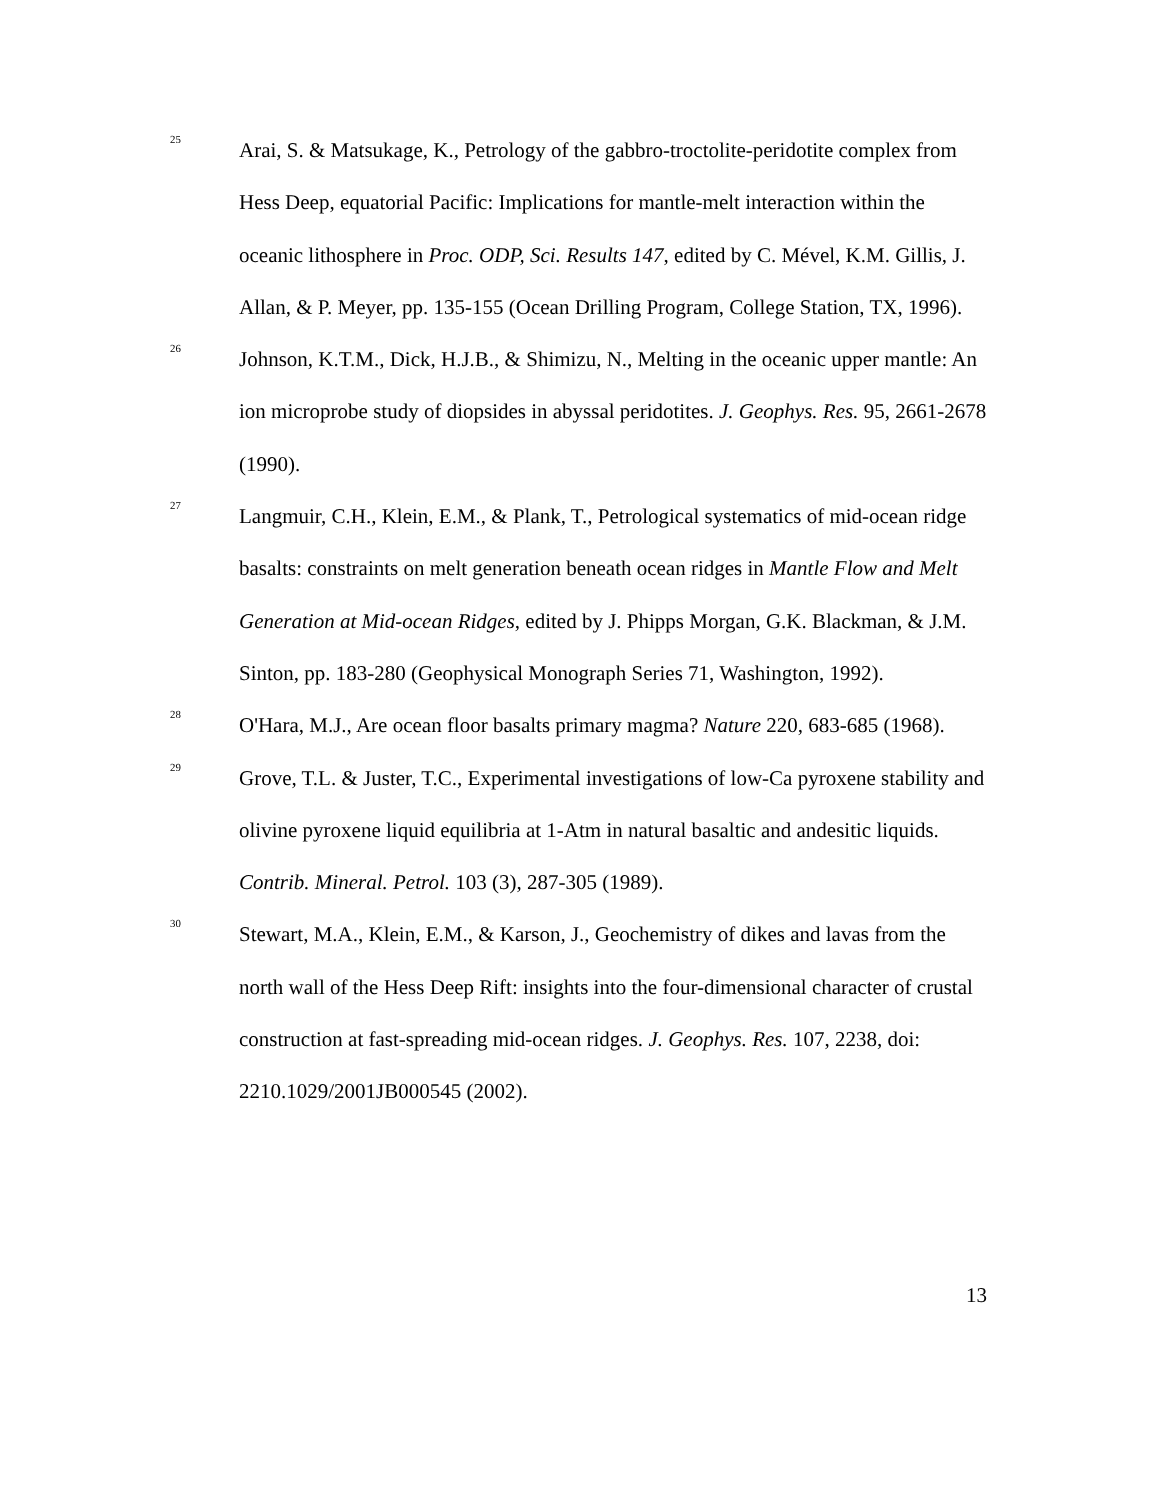<sup>25</sup>
Arai, S. & Matsukage, K., Petrology of the gabbro-troctolite-peridotite complex from Hess Deep, equatorial Pacific: Implications for mantle-melt interaction within the oceanic lithosphere in Proc. ODP, Sci. Results 147, edited by C. Mével, K.M. Gillis, J. Allan, & P. Meyer, pp. 135-155 (Ocean Drilling Program, College Station, TX, 1996).
<sup>26</sup>
Johnson, K.T.M., Dick, H.J.B., & Shimizu, N., Melting in the oceanic upper mantle: An ion microprobe study of diopsides in abyssal peridotites. J. Geophys. Res. 95, 2661-2678 (1990).
<sup>27</sup>
Langmuir, C.H., Klein, E.M., & Plank, T., Petrological systematics of mid-ocean ridge basalts: constraints on melt generation beneath ocean ridges in Mantle Flow and Melt Generation at Mid-ocean Ridges, edited by J. Phipps Morgan, G.K. Blackman, & J.M. Sinton, pp. 183-280 (Geophysical Monograph Series 71, Washington, 1992).
<sup>28</sup>
O'Hara, M.J., Are ocean floor basalts primary magma? Nature 220, 683-685 (1968).
<sup>29</sup>
Grove, T.L. & Juster, T.C., Experimental investigations of low-Ca pyroxene stability and olivine pyroxene liquid equilibria at 1-Atm in natural basaltic and andesitic liquids. Contrib. Mineral. Petrol. 103 (3), 287-305 (1989).
<sup>30</sup>
Stewart, M.A., Klein, E.M., & Karson, J., Geochemistry of dikes and lavas from the north wall of the Hess Deep Rift: insights into the four-dimensional character of crustal construction at fast-spreading mid-ocean ridges. J. Geophys. Res. 107, 2238, doi: 2210.1029/2001JB000545 (2002).
13